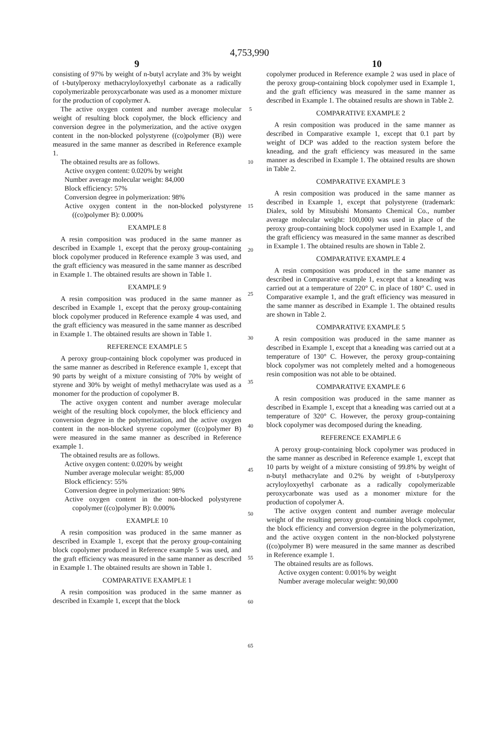4,753,990
9 10
consisting of 97% by weight of n-butyl acrylate and 3% by weight of t-butylperoxy methacryloyloxyethyl carbonate as a radically copolymerizable peroxycarbonate was used as a monomer mixture for the production of copolymer A.
The active oxygen content and number average molecular weight of resulting block copolymer, the block efficiency and conversion degree in the polymerization, and the active oxygen content in the non-blocked polystyrene ((co)polymer (B)) were measured in the same manner as described in Reference example 1.
The obtained results are as follows.
Active oxygen content: 0.020% by weight
Number average molecular weight: 84,000
Block efficiency: 57%
Conversion degree in polymerization: 98%
Active oxygen content in the non-blocked polystyrene ((co)polymer B): 0.000%
EXAMPLE 8
A resin composition was produced in the same manner as described in Example 1, except that the peroxy group-containing block copolymer produced in Reference example 3 was used, and the graft efficiency was measured in the same manner as described in Example 1. The obtained results are shown in Table 1.
EXAMPLE 9
A resin composition was produced in the same manner as described in Example 1, except that the peroxy group-containing block copolymer produced in Reference example 4 was used, and the graft efficiency was measured in the same manner as described in Example 1. The obtained results are shown in Table 1.
REFERENCE EXAMPLE 5
A peroxy group-containing block copolymer was produced in the same manner as described in Reference example 1, except that 90 parts by weight of a mixture consisting of 70% by weight of styrene and 30% by weight of methyl methacrylate was used as a monomer for the production of copolymer B.
The active oxygen content and number average molecular weight of the resulting block copolymer, the block efficiency and conversion degree in the polymerization, and the active oxygen content in the non-blocked styrene copolymer ((co)polymer B) were measured in the same manner as described in Reference example 1.
The obtained results are as follows.
Active oxygen content: 0.020% by weight
Number average molecular weight: 85,000
Block efficiency: 55%
Conversion degree in polymerization: 98%
Active oxygen content in the non-blocked polystyrene copolymer ((co)polymer B): 0.000%
EXAMPLE 10
A resin composition was produced in the same manner as described in Example 1, except that the peroxy group-containing block copolymer produced in Reference example 5 was used, and the graft efficiency was measured in the same manner as described in Example 1. The obtained results are shown in Table 1.
COMPARATIVE EXAMPLE 1
A resin composition was produced in the same manner as described in Example 1, except that the block
5
10
15
20
25
30
35
40
45
50
55
60
65
copolymer produced in Reference example 2 was used in place of the peroxy group-containing block copolymer used in Example 1, and the graft efficiency was measured in the same manner as described in Example 1. The obtained results are shown in Table 2.
COMPARATIVE EXAMPLE 2
A resin composition was produced in the same manner as described in Comparative example 1, except that 0.1 part by weight of DCP was added to the reaction system before the kneading, and the graft efficiency was measured in the same manner as described in Example 1. The obtained results are shown in Table 2.
COMPARATIVE EXAMPLE 3
A resin composition was produced in the same manner as described in Example 1, except that polystyrene (trademark: Dialex, sold by Mitsubishi Monsanto Chemical Co., number average molecular weight: 100,000) was used in place of the peroxy group-containing block copolymer used in Example 1, and the graft efficiency was measured in the same manner as described in Example 1. The obtained results are shown in Table 2.
COMPARATIVE EXAMPLE 4
A resin composition was produced in the same manner as described in Comparative example 1, except that a kneading was carried out at a temperature of 220° C. in place of 180° C. used in Comparative example 1, and the graft efficiency was measured in the same manner as described in Example 1. The obtained results are shown in Table 2.
COMPARATIVE EXAMPLE 5
A resin composition was produced in the same manner as described in Example 1, except that a kneading was carried out at a temperature of 130° C. However, the peroxy group-containing block copolymer was not completely melted and a homogeneous resin composition was not able to be obtained.
COMPARATIVE EXAMPLE 6
A resin composition was produced in the same manner as described in Example 1, except that a kneading was carried out at a temperature of 320° C. However, the peroxy group-containing block copolymer was decomposed during the kneading.
REFERENCE EXAMPLE 6
A peroxy group-containing block copolymer was produced in the same manner as described in Reference example 1, except that 10 parts by weight of a mixture consisting of 99.8% by weight of n-butyl methacrylate and 0.2% by weight of t-butylperoxy acryloyloxyethyl carbonate as a radically copolymerizable peroxycarbonate was used as a monomer mixture for the production of copolymer A.
The active oxygen content and number average molecular weight of the resulting peroxy group-containing block copolymer, the block efficiency and conversion degree in the polymerization, and the active oxygen content in the non-blocked polystyrene ((co)polymer B) were measured in the same manner as described in Reference example 1.
The obtained results are as follows.
Active oxygen content: 0.001% by weight
Number average molecular weight: 90,000